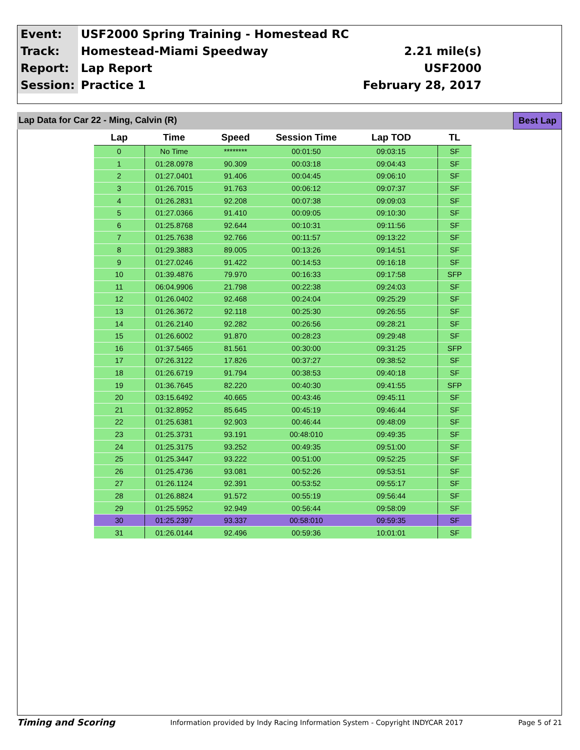| Event: | USF2000 Spring Training - Homestead RC | |
| Track: | Homestead-Miami Speedway | 2.21 mile(s) |
| Report: | Lap Report | USF2000 |
| Session: | Practice 1 | February 28, 2017 |
Lap Data for Car 22 - Ming, Calvin (R)
Best Lap
| Lap | Time | Speed | Session Time | Lap TOD | TL |
| --- | --- | --- | --- | --- | --- |
| 0 | No Time | ******** | 00:01:50 | 09:03:15 | SF |
| 1 | 01:28.0978 | 90.309 | 00:03:18 | 09:04:43 | SF |
| 2 | 01:27.0401 | 91.406 | 00:04:45 | 09:06:10 | SF |
| 3 | 01:26.7015 | 91.763 | 00:06:12 | 09:07:37 | SF |
| 4 | 01:26.2831 | 92.208 | 00:07:38 | 09:09:03 | SF |
| 5 | 01:27.0366 | 91.410 | 00:09:05 | 09:10:30 | SF |
| 6 | 01:25.8768 | 92.644 | 00:10:31 | 09:11:56 | SF |
| 7 | 01:25.7638 | 92.766 | 00:11:57 | 09:13:22 | SF |
| 8 | 01:29.3883 | 89.005 | 00:13:26 | 09:14:51 | SF |
| 9 | 01:27.0246 | 91.422 | 00:14:53 | 09:16:18 | SF |
| 10 | 01:39.4876 | 79.970 | 00:16:33 | 09:17:58 | SFP |
| 11 | 06:04.9906 | 21.798 | 00:22:38 | 09:24:03 | SF |
| 12 | 01:26.0402 | 92.468 | 00:24:04 | 09:25:29 | SF |
| 13 | 01:26.3672 | 92.118 | 00:25:30 | 09:26:55 | SF |
| 14 | 01:26.2140 | 92.282 | 00:26:56 | 09:28:21 | SF |
| 15 | 01:26.6002 | 91.870 | 00:28:23 | 09:29:48 | SF |
| 16 | 01:37.5465 | 81.561 | 00:30:00 | 09:31:25 | SFP |
| 17 | 07:26.3122 | 17.826 | 00:37:27 | 09:38:52 | SF |
| 18 | 01:26.6719 | 91.794 | 00:38:53 | 09:40:18 | SF |
| 19 | 01:36.7645 | 82.220 | 00:40:30 | 09:41:55 | SFP |
| 20 | 03:15.6492 | 40.665 | 00:43:46 | 09:45:11 | SF |
| 21 | 01:32.8952 | 85.645 | 00:45:19 | 09:46:44 | SF |
| 22 | 01:25.6381 | 92.903 | 00:46:44 | 09:48:09 | SF |
| 23 | 01:25.3731 | 93.191 | 00:48:010 | 09:49:35 | SF |
| 24 | 01:25.3175 | 93.252 | 00:49:35 | 09:51:00 | SF |
| 25 | 01:25.3447 | 93.222 | 00:51:00 | 09:52:25 | SF |
| 26 | 01:25.4736 | 93.081 | 00:52:26 | 09:53:51 | SF |
| 27 | 01:26.1124 | 92.391 | 00:53:52 | 09:55:17 | SF |
| 28 | 01:26.8824 | 91.572 | 00:55:19 | 09:56:44 | SF |
| 29 | 01:25.5952 | 92.949 | 00:56:44 | 09:58:09 | SF |
| 30 | 01:25.2397 | 93.337 | 00:58:010 | 09:59:35 | SF |
| 31 | 01:26.0144 | 92.496 | 00:59:36 | 10:01:01 | SF |
Timing and Scoring Information provided by Indy Racing Information System - Copyright INDYCAR 2017 Page 5 of 21